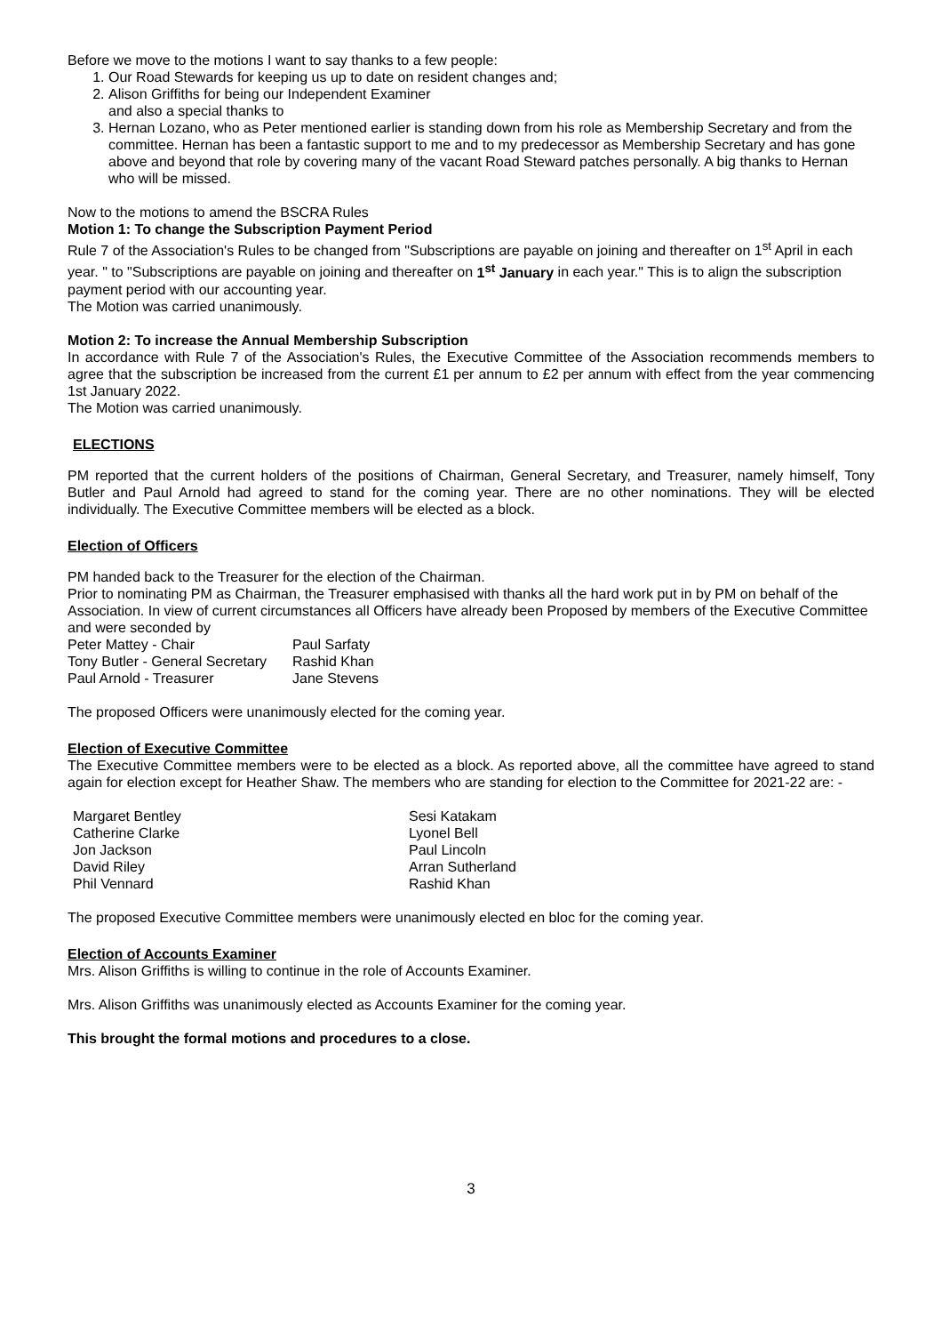Before we move to the motions I want to say thanks to a few people:
1. Our Road Stewards for keeping us up to date on resident changes and;
2. Alison Griffiths for being our Independent Examiner
and also a special thanks to
3. Hernan Lozano, who as Peter mentioned earlier is standing down from his role as Membership Secretary and from the committee. Hernan has been a fantastic support to me and to my predecessor as Membership Secretary and has gone above and beyond that role by covering many of the vacant Road Steward patches personally. A big thanks to Hernan who will be missed.
Now to the motions to amend the BSCRA Rules
Motion 1: To change the Subscription Payment Period
Rule 7 of the Association's Rules to be changed from "Subscriptions are payable on joining and thereafter on 1<sup>st</sup> April in each year. " to "Subscriptions are payable on joining and thereafter on 1<sup>st</sup> January in each year." This is to align the subscription payment period with our accounting year.
The Motion was carried unanimously.
Motion 2: To increase the Annual Membership Subscription
In accordance with Rule 7 of the Association's Rules, the Executive Committee of the Association recommends members to agree that the subscription be increased from the current £1 per annum to £2 per annum with effect from the year commencing 1st January 2022.
The Motion was carried unanimously.
ELECTIONS
PM reported that the current holders of the positions of Chairman, General Secretary, and Treasurer, namely himself, Tony Butler and Paul Arnold had agreed to stand for the coming year. There are no other nominations. They will be elected individually. The Executive Committee members will be elected as a block.
Election of Officers
PM handed back to the Treasurer for the election of the Chairman.
Prior to nominating PM as Chairman, the Treasurer emphasised with thanks all the hard work put in by PM on behalf of the Association. In view of current circumstances all Officers have already been Proposed by members of the Executive Committee and were seconded by
| Peter Mattey - Chair | Paul Sarfaty |
| Tony Butler - General Secretary | Rashid Khan |
| Paul Arnold - Treasurer | Jane Stevens |
The proposed Officers were unanimously elected for the coming year.
Election of Executive Committee
The Executive Committee members were to be elected as a block. As reported above, all the committee have agreed to stand again for election except for Heather Shaw. The members who are standing for election to the Committee for 2021-22 are: -
| Margaret Bentley | Sesi Katakam |
| Catherine Clarke | Lyonel Bell |
| Jon Jackson | Paul Lincoln |
| David Riley | Arran Sutherland |
| Phil Vennard | Rashid Khan |
The proposed Executive Committee members were unanimously elected en bloc for the coming year.
Election of Accounts Examiner
Mrs. Alison Griffiths is willing to continue in the role of Accounts Examiner.
Mrs. Alison Griffiths was unanimously elected as Accounts Examiner for the coming year.
This brought the formal motions and procedures to a close.
3